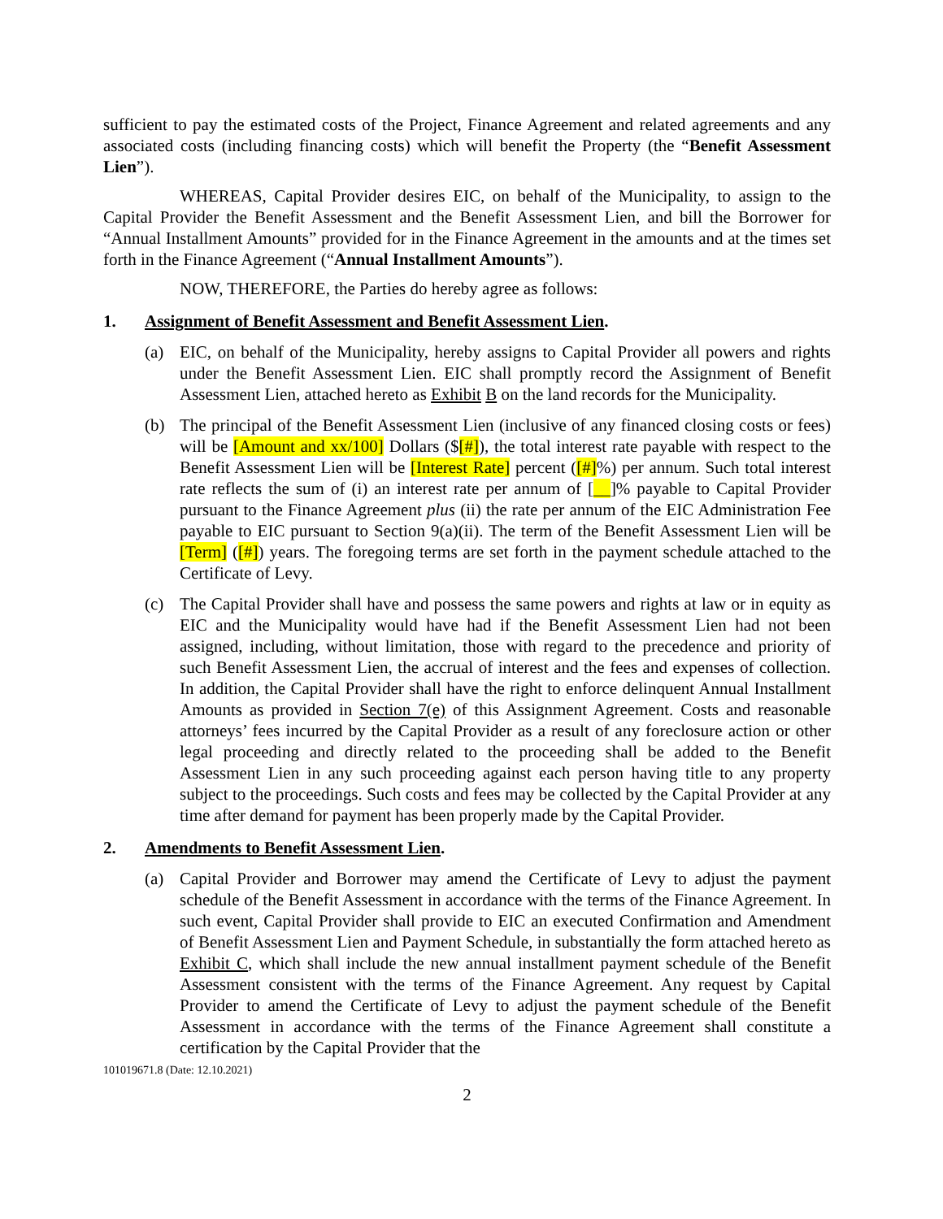sufficient to pay the estimated costs of the Project, Finance Agreement and related agreements and any associated costs (including financing costs) which will benefit the Property (the “Benefit Assessment Lien”).
WHEREAS, Capital Provider desires EIC, on behalf of the Municipality, to assign to the Capital Provider the Benefit Assessment and the Benefit Assessment Lien, and bill the Borrower for “Annual Installment Amounts” provided for in the Finance Agreement in the amounts and at the times set forth in the Finance Agreement (“Annual Installment Amounts”).
NOW, THEREFORE, the Parties do hereby agree as follows:
1. Assignment of Benefit Assessment and Benefit Assessment Lien.
(a) EIC, on behalf of the Municipality, hereby assigns to Capital Provider all powers and rights under the Benefit Assessment Lien. EIC shall promptly record the Assignment of Benefit Assessment Lien, attached hereto as Exhibit B on the land records for the Municipality.
(b) The principal of the Benefit Assessment Lien (inclusive of any financed closing costs or fees) will be [Amount and xx/100] Dollars ($[#]), the total interest rate payable with respect to the Benefit Assessment Lien will be [Interest Rate] percent ([#]%) per annum. Such total interest rate reflects the sum of (i) an interest rate per annum of [__]% payable to Capital Provider pursuant to the Finance Agreement plus (ii) the rate per annum of the EIC Administration Fee payable to EIC pursuant to Section 9(a)(ii). The term of the Benefit Assessment Lien will be [Term] ([#]) years. The foregoing terms are set forth in the payment schedule attached to the Certificate of Levy.
(c) The Capital Provider shall have and possess the same powers and rights at law or in equity as EIC and the Municipality would have had if the Benefit Assessment Lien had not been assigned, including, without limitation, those with regard to the precedence and priority of such Benefit Assessment Lien, the accrual of interest and the fees and expenses of collection. In addition, the Capital Provider shall have the right to enforce delinquent Annual Installment Amounts as provided in Section 7(e) of this Assignment Agreement. Costs and reasonable attorneys’ fees incurred by the Capital Provider as a result of any foreclosure action or other legal proceeding and directly related to the proceeding shall be added to the Benefit Assessment Lien in any such proceeding against each person having title to any property subject to the proceedings. Such costs and fees may be collected by the Capital Provider at any time after demand for payment has been properly made by the Capital Provider.
2. Amendments to Benefit Assessment Lien.
(a) Capital Provider and Borrower may amend the Certificate of Levy to adjust the payment schedule of the Benefit Assessment in accordance with the terms of the Finance Agreement. In such event, Capital Provider shall provide to EIC an executed Confirmation and Amendment of Benefit Assessment Lien and Payment Schedule, in substantially the form attached hereto as Exhibit C, which shall include the new annual installment payment schedule of the Benefit Assessment consistent with the terms of the Finance Agreement. Any request by Capital Provider to amend the Certificate of Levy to adjust the payment schedule of the Benefit Assessment in accordance with the terms of the Finance Agreement shall constitute a certification by the Capital Provider that the
101019671.8 (Date: 12.10.2021)
2